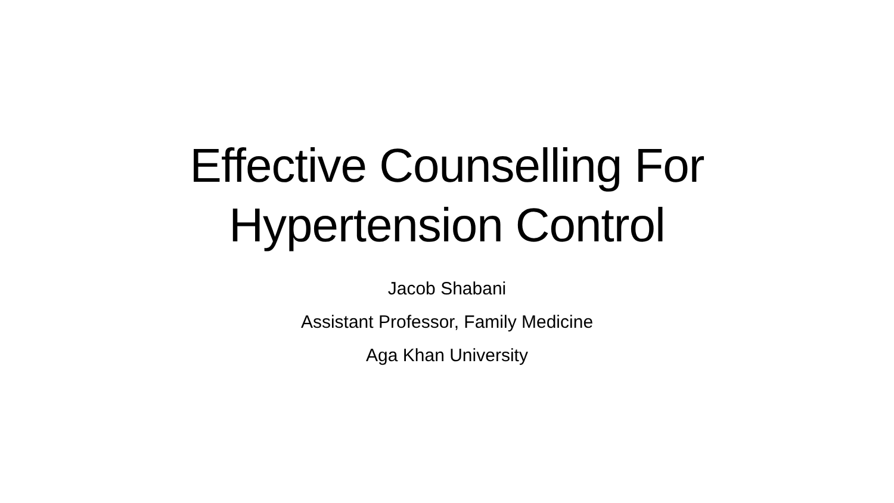Effective Counselling For
Hypertension Control
Jacob Shabani
Assistant Professor, Family Medicine
Aga Khan University